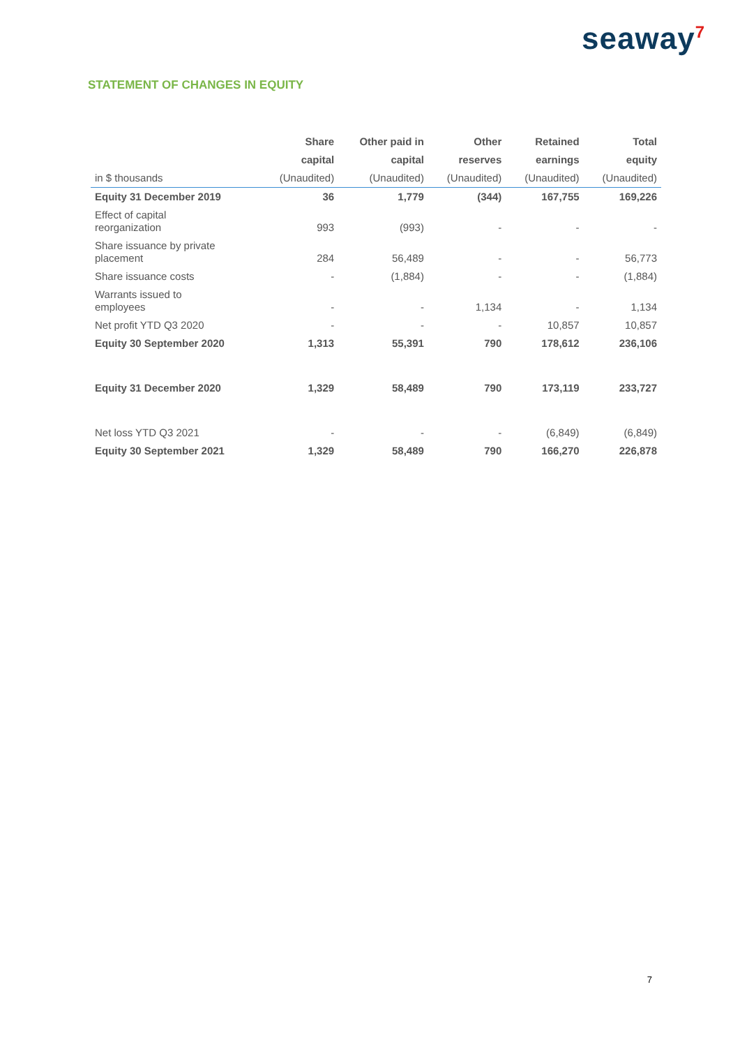seaway<sup>7</sup>
STATEMENT OF CHANGES IN EQUITY
| | Share | Other paid in | Other | Retained | Total |
| --- | --- | --- | --- | --- | --- |
| | capital | capital | reserves | earnings | equity |
| in $ thousands | (Unaudited) | (Unaudited) | (Unaudited) | (Unaudited) | (Unaudited) |
| Equity 31 December 2019 | 36 | 1,779 | (344) | 167,755 | 169,226 |
| Effect of capital reorganization | 993 | (993) | - | - | - |
| Share issuance by private placement | 284 | 56,489 | - | - | 56,773 |
| Share issuance costs | - | (1,884) | - | - | (1,884) |
| Warrants issued to employees | - | - | 1,134 | - | 1,134 |
| Net profit YTD Q3 2020 | - | - | - | 10,857 | 10,857 |
| Equity 30 September 2020 | 1,313 | 55,391 | 790 | 178,612 | 236,106 |
| Equity 31 December 2020 | 1,329 | 58,489 | 790 | 173,119 | 233,727 |
| Net loss YTD Q3 2021 | - | - | - | (6,849) | (6,849) |
| Equity 30 September 2021 | 1,329 | 58,489 | 790 | 166,270 | 226,878 |
7